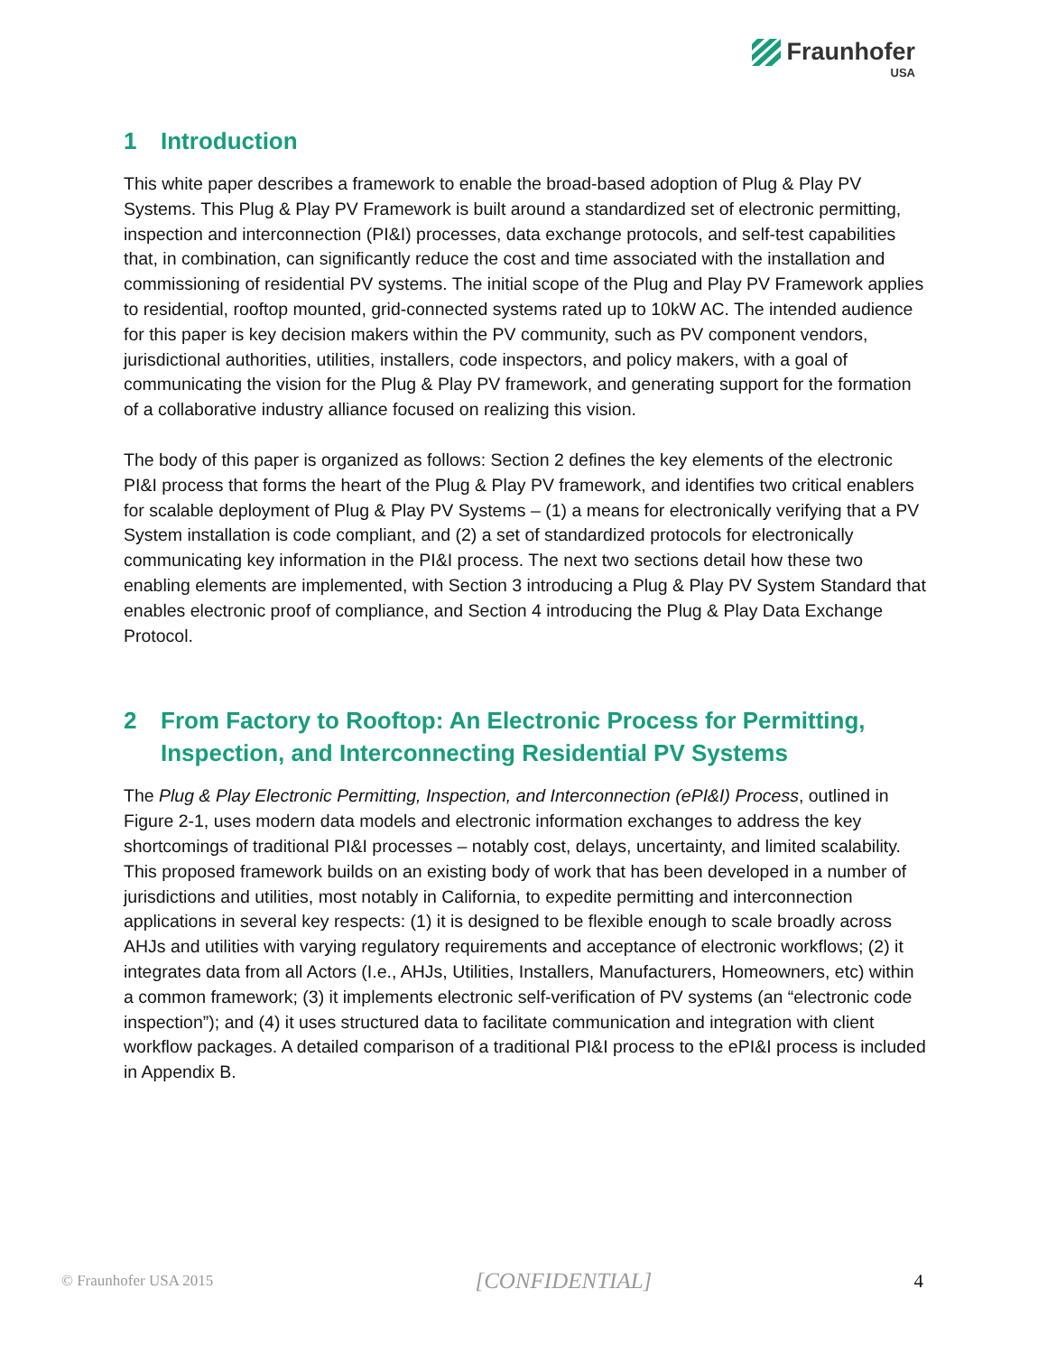Fraunhofer
USA
1 Introduction
This white paper describes a framework to enable the broad-based adoption of Plug & Play PV Systems. This Plug & Play PV Framework is built around a standardized set of electronic permitting, inspection and interconnection (PI&I) processes, data exchange protocols, and self-test capabilities that, in combination, can significantly reduce the cost and time associated with the installation and commissioning of residential PV systems. The initial scope of the Plug and Play PV Framework applies to residential, rooftop mounted, grid-connected systems rated up to 10kW AC. The intended audience for this paper is key decision makers within the PV community, such as PV component vendors, jurisdictional authorities, utilities, installers, code inspectors, and policy makers, with a goal of communicating the vision for the Plug & Play PV framework, and generating support for the formation of a collaborative industry alliance focused on realizing this vision.
The body of this paper is organized as follows: Section 2 defines the key elements of the electronic PI&I process that forms the heart of the Plug & Play PV framework, and identifies two critical enablers for scalable deployment of Plug & Play PV Systems – (1) a means for electronically verifying that a PV System installation is code compliant, and (2) a set of standardized protocols for electronically communicating key information in the PI&I process. The next two sections detail how these two enabling elements are implemented, with Section 3 introducing a Plug & Play PV System Standard that enables electronic proof of compliance, and Section 4 introducing the Plug & Play Data Exchange Protocol.
2 From Factory to Rooftop: An Electronic Process for Permitting, Inspection, and Interconnecting Residential PV Systems
The Plug & Play Electronic Permitting, Inspection, and Interconnection (ePI&I) Process, outlined in Figure 2-1, uses modern data models and electronic information exchanges to address the key shortcomings of traditional PI&I processes – notably cost, delays, uncertainty, and limited scalability. This proposed framework builds on an existing body of work that has been developed in a number of jurisdictions and utilities, most notably in California, to expedite permitting and interconnection applications in several key respects: (1) it is designed to be flexible enough to scale broadly across AHJs and utilities with varying regulatory requirements and acceptance of electronic workflows; (2) it integrates data from all Actors (I.e., AHJs, Utilities, Installers, Manufacturers, Homeowners, etc) within a common framework; (3) it implements electronic self-verification of PV systems (an “electronic code inspection”); and (4) it uses structured data to facilitate communication and integration with client workflow packages. A detailed comparison of a traditional PI&I process to the ePI&I process is included in Appendix B.
© Fraunhofer USA 2015 [CONFIDENTIAL] 4